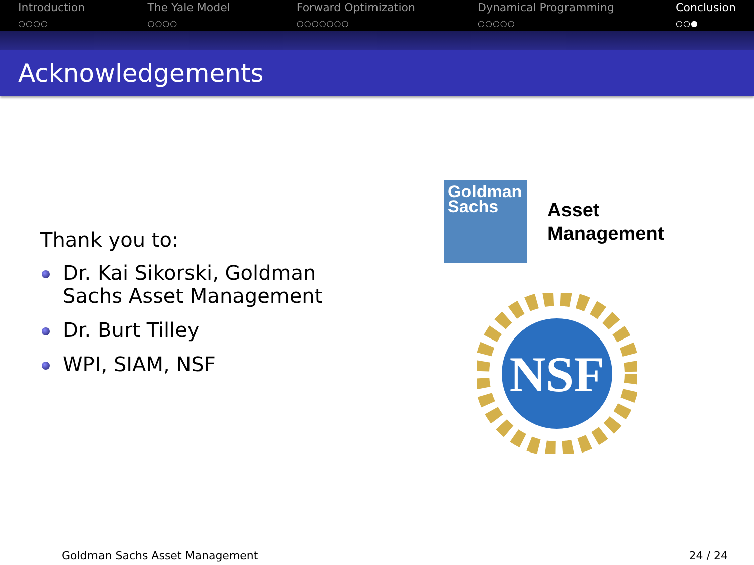Introduction
○○○○
The Yale Model
○○○○
Forward Optimization
○○○○○○○
Dynamical Programming
○○○○○
Conclusion
○○●
Acknowledgements
Thank you to:
Dr. Kai Sikorski, Goldman Sachs Asset Management
Dr. Burt Tilley
WPI, SIAM, NSF
Goldman
Sachs
Asset
Management
NSF
Goldman Sachs Asset Management 24 / 24